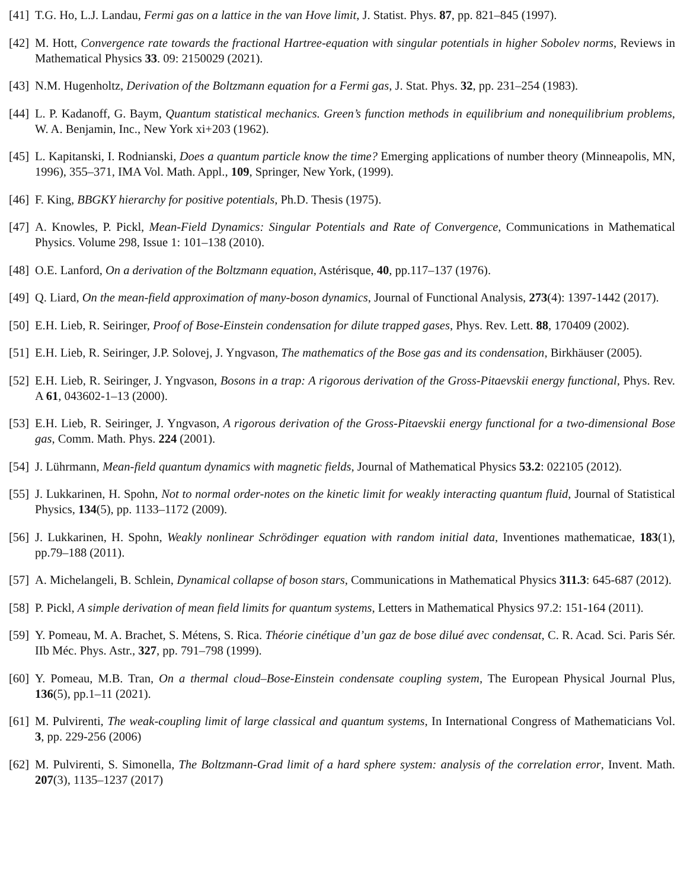[41]
T.G. Ho, L.J. Landau, Fermi gas on a lattice in the van Hove limit, J. Statist. Phys. 87, pp. 821–845 (1997).
[42]
M. Hott, Convergence rate towards the fractional Hartree-equation with singular potentials in higher Sobolev norms, Reviews in Mathematical Physics 33. 09: 2150029 (2021).
[43]
N.M. Hugenholtz, Derivation of the Boltzmann equation for a Fermi gas, J. Stat. Phys. 32, pp. 231–254 (1983).
[44]
L. P. Kadanoff, G. Baym, Quantum statistical mechanics. Green’s function methods in equilibrium and nonequilibrium problems, W. A. Benjamin, Inc., New York xi+203 (1962).
[45]
L. Kapitanski, I. Rodnianski, Does a quantum particle know the time? Emerging applications of number theory (Minneapolis, MN, 1996), 355–371, IMA Vol. Math. Appl., 109, Springer, New York, (1999).
[46]
F. King, BBGKY hierarchy for positive potentials, Ph.D. Thesis (1975).
[47]
A. Knowles, P. Pickl, Mean-Field Dynamics: Singular Potentials and Rate of Convergence, Communications in Mathematical Physics. Volume 298, Issue 1: 101–138 (2010).
[48]
O.E. Lanford, On a derivation of the Boltzmann equation, Astérisque, 40, pp.117–137 (1976).
[49]
Q. Liard, On the mean-field approximation of many-boson dynamics, Journal of Functional Analysis, 273(4): 1397-1442 (2017).
[50]
E.H. Lieb, R. Seiringer, Proof of Bose-Einstein condensation for dilute trapped gases, Phys. Rev. Lett. 88, 170409 (2002).
[51]
E.H. Lieb, R. Seiringer, J.P. Solovej, J. Yngvason, The mathematics of the Bose gas and its condensation, Birkhäuser (2005).
[52]
E.H. Lieb, R. Seiringer, J. Yngvason, Bosons in a trap: A rigorous derivation of the Gross-Pitaevskii energy functional, Phys. Rev. A 61, 043602-1–13 (2000).
[53]
E.H. Lieb, R. Seiringer, J. Yngvason, A rigorous derivation of the Gross-Pitaevskii energy functional for a two-dimensional Bose gas, Comm. Math. Phys. 224 (2001).
[54]
J. Lührmann, Mean-field quantum dynamics with magnetic fields, Journal of Mathematical Physics 53.2: 022105 (2012).
[55]
J. Lukkarinen, H. Spohn, Not to normal order-notes on the kinetic limit for weakly interacting quantum fluid, Journal of Statistical Physics, 134(5), pp. 1133–1172 (2009).
[56]
J. Lukkarinen, H. Spohn, Weakly nonlinear Schrödinger equation with random initial data, Inventiones mathematicae, 183(1), pp.79–188 (2011).
[57]
A. Michelangeli, B. Schlein, Dynamical collapse of boson stars, Communications in Mathematical Physics 311.3: 645-687 (2012).
[58]
P. Pickl, A simple derivation of mean field limits for quantum systems, Letters in Mathematical Physics 97.2: 151-164 (2011).
[59]
Y. Pomeau, M. A. Brachet, S. Métens, S. Rica. Théorie cinétique d’un gaz de bose dilué avec condensat, C. R. Acad. Sci. Paris Sér. IIb Méc. Phys. Astr., 327, pp. 791–798 (1999).
[60]
Y. Pomeau, M.B. Tran, On a thermal cloud–Bose-Einstein condensate coupling system, The European Physical Journal Plus, 136(5), pp.1–11 (2021).
[61]
M. Pulvirenti, The weak-coupling limit of large classical and quantum systems, In International Congress of Mathematicians Vol. 3, pp. 229-256 (2006)
[62]
M. Pulvirenti, S. Simonella, The Boltzmann-Grad limit of a hard sphere system: analysis of the correlation error, Invent. Math. 207(3), 1135–1237 (2017)